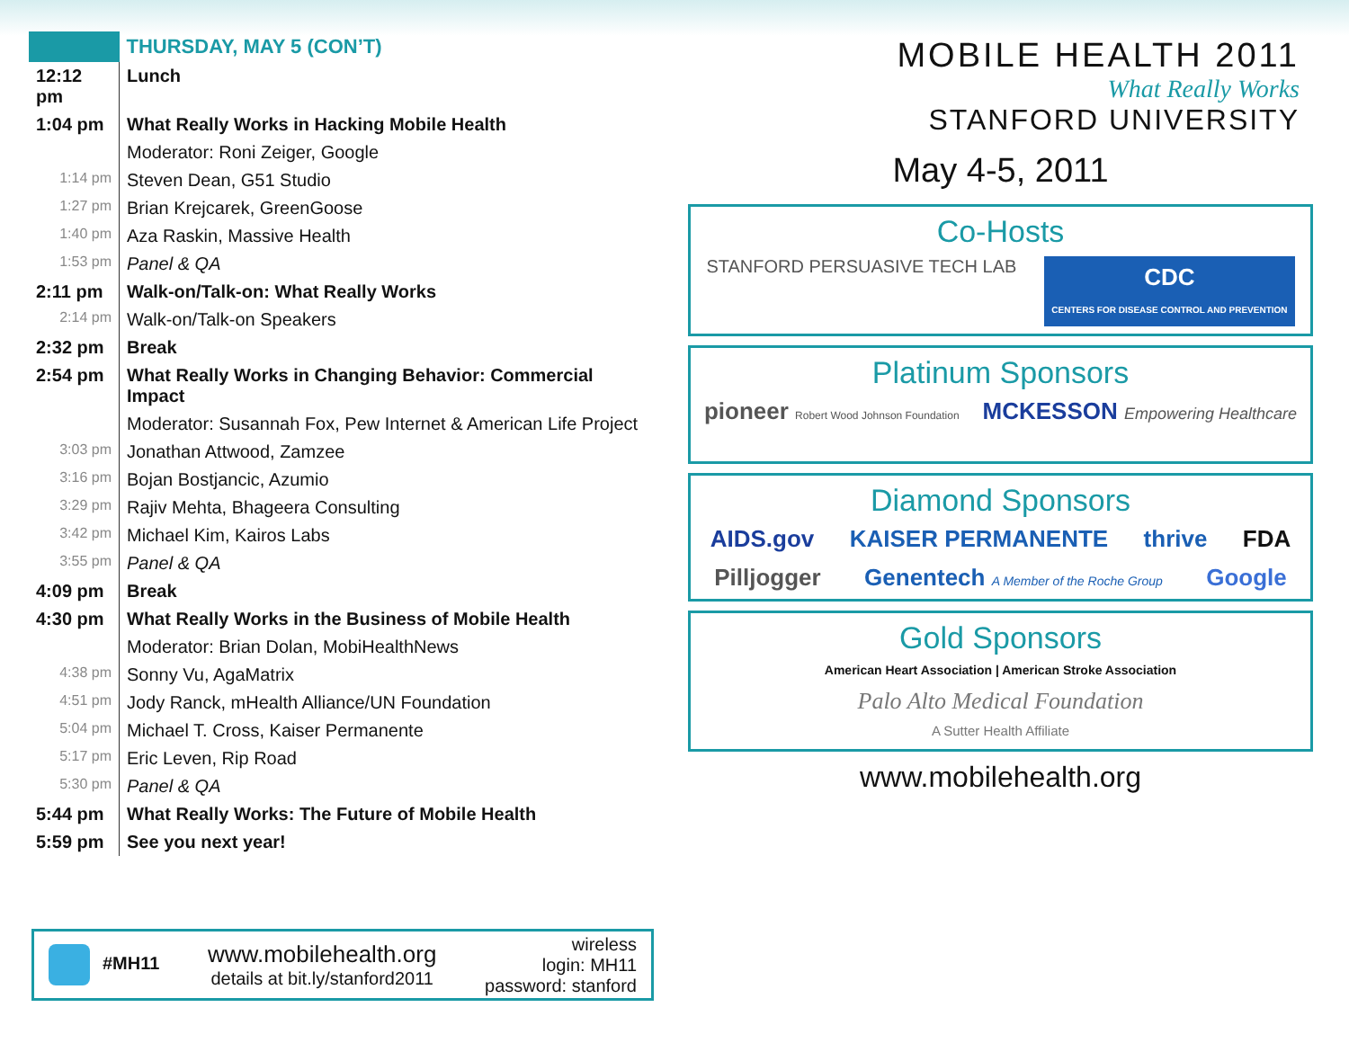| | THURSDAY, MAY 5 (CON’T) |
| --- | --- |
| 12:12 pm | Lunch |
| 1:04 pm | What Really Works in Hacking Mobile Health |
| | Moderator: Roni Zeiger, Google |
| 1:14 pm | Steven Dean, G51 Studio |
| 1:27 pm | Brian Krejcarek, GreenGoose |
| 1:40 pm | Aza Raskin, Massive Health |
| 1:53 pm | Panel & QA |
| 2:11 pm | Walk-on/Talk-on: What Really Works |
| 2:14 pm | Walk-on/Talk-on Speakers |
| 2:32 pm | Break |
| 2:54 pm | What Really Works in Changing Behavior: Commercial Impact |
| | Moderator: Susannah Fox, Pew Internet & American Life Project |
| 3:03 pm | Jonathan Attwood, Zamzee |
| 3:16 pm | Bojan Bostjancic, Azumio |
| 3:29 pm | Rajiv Mehta, Bhageera Consulting |
| 3:42 pm | Michael Kim, Kairos Labs |
| 3:55 pm | Panel & QA |
| 4:09 pm | Break |
| 4:30 pm | What Really Works in the Business of Mobile Health |
| | Moderator: Brian Dolan, MobiHealthNews |
| 4:38 pm | Sonny Vu, AgaMatrix |
| 4:51 pm | Jody Ranck, mHealth Alliance/UN Foundation |
| 5:04 pm | Michael T. Cross, Kaiser Permanente |
| 5:17 pm | Eric Leven, Rip Road |
| 5:30 pm | Panel & QA |
| 5:44 pm | What Really Works: The Future of Mobile Health |
| 5:59 pm | See you next year! |
#MH11
www.mobilehealth.org
details at bit.ly/stanford2011
wireless
login: MH11
password: stanford
MOBILE HEALTH 2011
What Really Works
STANFORD UNIVERSITY
May 4-5, 2011
Co-Hosts
STANFORD PERSUASIVE TECH LAB CDC
CENTERS FOR DISEASE CONTROL AND PREVENTION
Platinum Sponsors
pioneer Robert Wood Johnson Foundation MCKESSON Empowering Healthcare
Diamond Sponsors
AIDS.gov KAISER PERMANENTE thrive FDA Pilljogger Genentech A Member of the Roche Group Google
Gold Sponsors
American Heart Association | American Stroke Association Palo Alto Medical Foundation
A Sutter Health Affiliate
www.mobilehealth.org